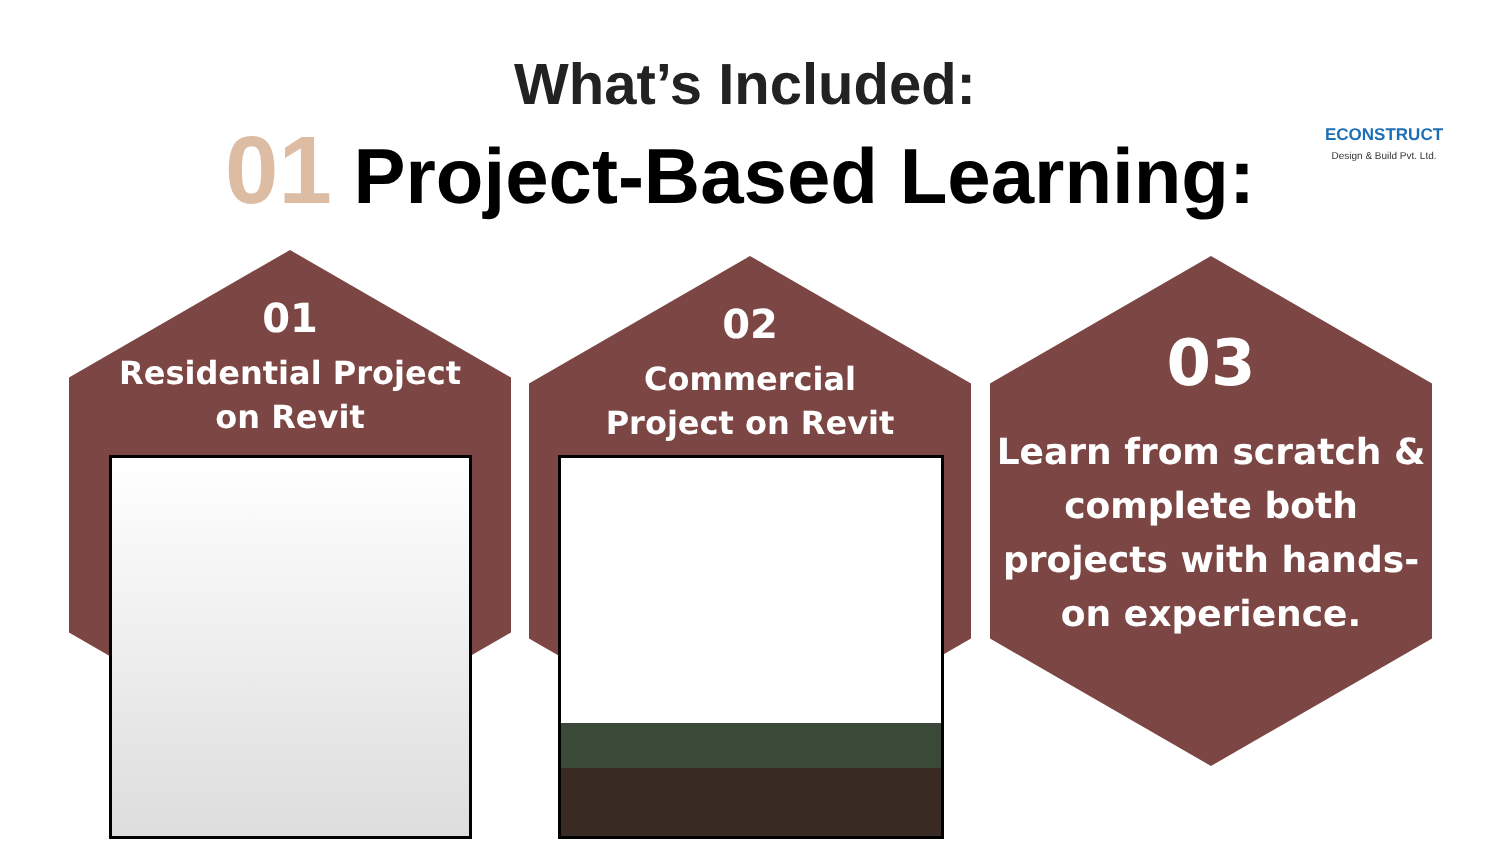What’s Included:
01 Project-Based Learning:
ECONSTRUCT
Design & Build Pvt. Ltd.
01
Residential Project
on Revit
02
Commercial
Project on Revit
03
Learn from scratch &
complete both
projects with hands-
on experience.